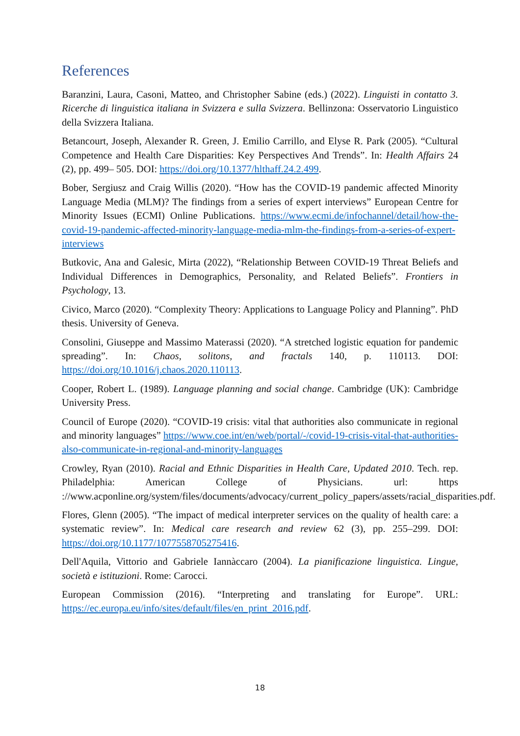References
Baranzini, Laura, Casoni, Matteo, and Christopher Sabine (eds.) (2022). Linguisti in contatto 3. Ricerche di linguistica italiana in Svizzera e sulla Svizzera. Bellinzona: Osservatorio Linguistico della Svizzera Italiana.
Betancourt, Joseph, Alexander R. Green, J. Emilio Carrillo, and Elyse R. Park (2005). “Cultural Competence and Health Care Disparities: Key Perspectives And Trends”. In: Health Affairs 24 (2), pp. 499– 505. DOI: https://doi.org/10.1377/hlthaff.24.2.499.
Bober, Sergiusz and Craig Willis (2020). “How has the COVID-19 pandemic affected Minority Language Media (MLM)? The findings from a series of expert interviews” European Centre for Minority Issues (ECMI) Online Publications. https://www.ecmi.de/infochannel/detail/how-the-covid-19-pandemic-affected-minority-language-media-mlm-the-findings-from-a-series-of-expert-interviews
Butkovic, Ana and Galesic, Mirta (2022), “Relationship Between COVID-19 Threat Beliefs and Individual Differences in Demographics, Personality, and Related Beliefs”. Frontiers in Psychology, 13.
Civico, Marco (2020). “Complexity Theory: Applications to Language Policy and Planning”. PhD thesis. University of Geneva.
Consolini, Giuseppe and Massimo Materassi (2020). “A stretched logistic equation for pandemic spreading”. In: Chaos, solitons, and fractals 140, p. 110113. DOI: https://doi.org/10.1016/j.chaos.2020.110113.
Cooper, Robert L. (1989). Language planning and social change. Cambridge (UK): Cambridge University Press.
Council of Europe (2020). “COVID-19 crisis: vital that authorities also communicate in regional and minority languages” https://www.coe.int/en/web/portal/-/covid-19-crisis-vital-that-authorities-also-communicate-in-regional-and-minority-languages
Crowley, Ryan (2010). Racial and Ethnic Disparities in Health Care, Updated 2010. Tech. rep. Philadelphia: American College of Physicians. url: https ://www.acponline.org/system/files/documents/advocacy/current_policy_papers/assets/racial_disparities.pdf.
Flores, Glenn (2005). “The impact of medical interpreter services on the quality of health care: a systematic review”. In: Medical care research and review 62 (3), pp. 255–299. DOI: https://doi.org/10.1177/1077558705275416.
Dell'Aquila, Vittorio and Gabriele Iannàccaro (2004). La pianificazione linguistica. Lingue, società e istituzioni. Rome: Carocci.
European Commission (2016). “Interpreting and translating for Europe”. URL: https://ec.europa.eu/info/sites/default/files/en_print_2016.pdf.
18